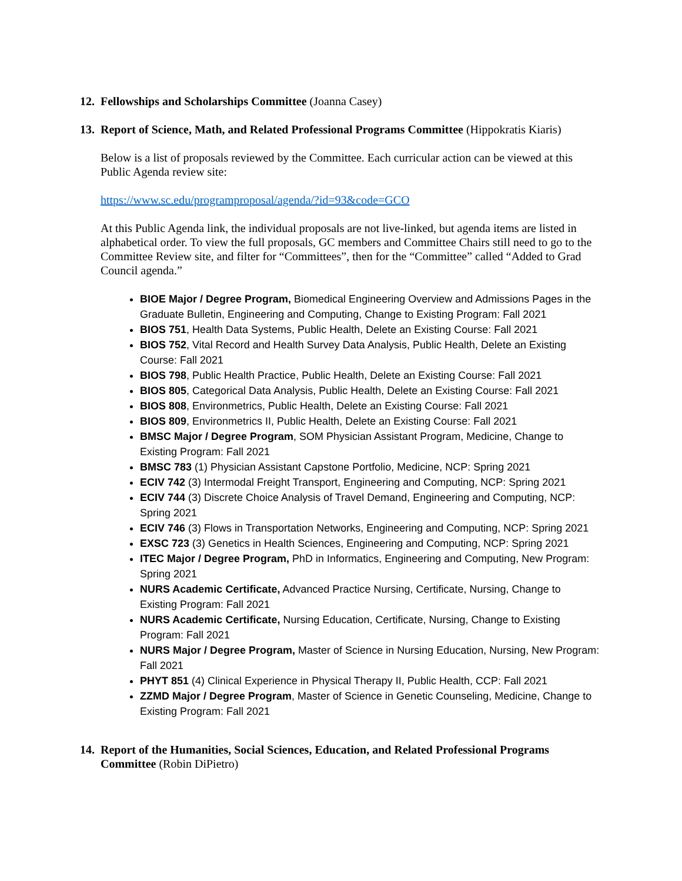12. Fellowships and Scholarships Committee (Joanna Casey)
13. Report of Science, Math, and Related Professional Programs Committee (Hippokratis Kiaris)
Below is a list of proposals reviewed by the Committee. Each curricular action can be viewed at this Public Agenda review site:
https://www.sc.edu/programproposal/agenda/?id=93&code=GCO
At this Public Agenda link, the individual proposals are not live-linked, but agenda items are listed in alphabetical order. To view the full proposals, GC members and Committee Chairs still need to go to the Committee Review site, and filter for “Committees”, then for the “Committee” called “Added to Grad Council agenda.”
BIOE Major / Degree Program, Biomedical Engineering Overview and Admissions Pages in the Graduate Bulletin, Engineering and Computing, Change to Existing Program: Fall 2021
BIOS 751, Health Data Systems, Public Health, Delete an Existing Course: Fall 2021
BIOS 752, Vital Record and Health Survey Data Analysis, Public Health, Delete an Existing Course: Fall 2021
BIOS 798, Public Health Practice, Public Health, Delete an Existing Course: Fall 2021
BIOS 805, Categorical Data Analysis, Public Health, Delete an Existing Course: Fall 2021
BIOS 808, Environmetrics, Public Health, Delete an Existing Course: Fall 2021
BIOS 809, Environmetrics II, Public Health, Delete an Existing Course: Fall 2021
BMSC Major / Degree Program, SOM Physician Assistant Program, Medicine, Change to Existing Program: Fall 2021
BMSC 783 (1) Physician Assistant Capstone Portfolio, Medicine, NCP: Spring 2021
ECIV 742 (3) Intermodal Freight Transport, Engineering and Computing, NCP: Spring 2021
ECIV 744 (3) Discrete Choice Analysis of Travel Demand, Engineering and Computing, NCP: Spring 2021
ECIV 746 (3) Flows in Transportation Networks, Engineering and Computing, NCP: Spring 2021
EXSC 723 (3) Genetics in Health Sciences, Engineering and Computing, NCP: Spring 2021
ITEC Major / Degree Program, PhD in Informatics, Engineering and Computing, New Program: Spring 2021
NURS Academic Certificate, Advanced Practice Nursing, Certificate, Nursing, Change to Existing Program: Fall 2021
NURS Academic Certificate, Nursing Education, Certificate, Nursing, Change to Existing Program: Fall 2021
NURS Major / Degree Program, Master of Science in Nursing Education, Nursing, New Program: Fall 2021
PHYT 851 (4) Clinical Experience in Physical Therapy II, Public Health, CCP: Fall 2021
ZZMD Major / Degree Program, Master of Science in Genetic Counseling, Medicine, Change to Existing Program: Fall 2021
14. Report of the Humanities, Social Sciences, Education, and Related Professional Programs Committee (Robin DiPietro)